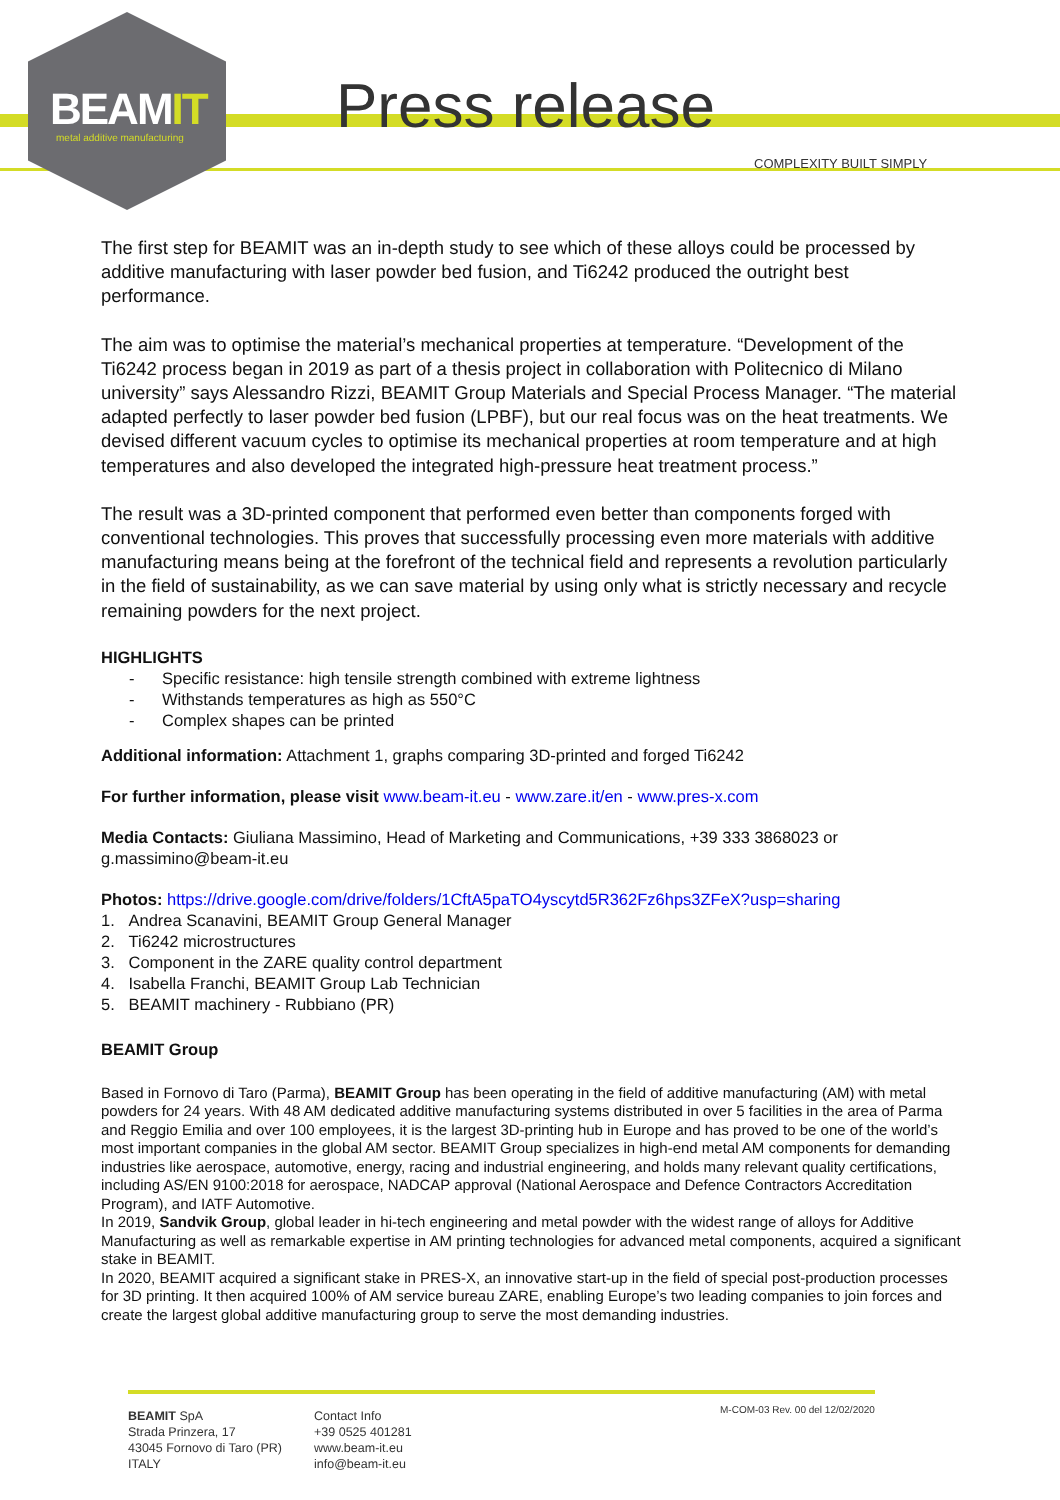BEAMIT
metal additive manufacturing Press release
COMPLEXITY BUILT SIMPLY
The first step for BEAMIT was an in-depth study to see which of these alloys could be processed by additive manufacturing with laser powder bed fusion, and Ti6242 produced the outright best performance.
The aim was to optimise the material’s mechanical properties at temperature. “Development of the Ti6242 process began in 2019 as part of a thesis project in collaboration with Politecnico di Milano university” says Alessandro Rizzi, BEAMIT Group Materials and Special Process Manager. “The material adapted perfectly to laser powder bed fusion (LPBF), but our real focus was on the heat treatments. We devised different vacuum cycles to optimise its mechanical properties at room temperature and at high temperatures and also developed the integrated high-pressure heat treatment process.”
The result was a 3D-printed component that performed even better than components forged with conventional technologies. This proves that successfully processing even more materials with additive manufacturing means being at the forefront of the technical field and represents a revolution particularly in the field of sustainability, as we can save material by using only what is strictly necessary and recycle remaining powders for the next project.
HIGHLIGHTS
- Specific resistance: high tensile strength combined with extreme lightness
- Withstands temperatures as high as 550°C
- Complex shapes can be printed
Additional information: Attachment 1, graphs comparing 3D-printed and forged Ti6242
For further information, please visit www.beam-it.eu - www.zare.it/en - www.pres-x.com
Media Contacts: Giuliana Massimino, Head of Marketing and Communications, +39 333 3868023 or g.massimino@beam-it.eu
Photos: https://drive.google.com/drive/folders/1CftA5paTO4yscytd5R362Fz6hps3ZFeX?usp=sharing
1. Andrea Scanavini, BEAMIT Group General Manager
2. Ti6242 microstructures
3. Component in the ZARE quality control department
4. Isabella Franchi, BEAMIT Group Lab Technician
5. BEAMIT machinery - Rubbiano (PR)
BEAMIT Group
Based in Fornovo di Taro (Parma), BEAMIT Group has been operating in the field of additive manufacturing (AM) with metal powders for 24 years. With 48 AM dedicated additive manufacturing systems distributed in over 5 facilities in the area of Parma and Reggio Emilia and over 100 employees, it is the largest 3D-printing hub in Europe and has proved to be one of the world’s most important companies in the global AM sector. BEAMIT Group specializes in high-end metal AM components for demanding industries like aerospace, automotive, energy, racing and industrial engineering, and holds many relevant quality certifications, including AS/EN 9100:2018 for aerospace, NADCAP approval (National Aerospace and Defence Contractors Accreditation Program), and IATF Automotive.
In 2019, Sandvik Group, global leader in hi-tech engineering and metal powder with the widest range of alloys for Additive Manufacturing as well as remarkable expertise in AM printing technologies for advanced metal components, acquired a significant stake in BEAMIT.
In 2020, BEAMIT acquired a significant stake in PRES-X, an innovative start-up in the field of special post-production processes for 3D printing. It then acquired 100% of AM service bureau ZARE, enabling Europe’s two leading companies to join forces and create the largest global additive manufacturing group to serve the most demanding industries.
BEAMIT SpA
Strada Prinzera, 17
43045 Fornovo di Taro (PR)
ITALY
Contact Info
+39 0525 401281
www.beam-it.eu
info@beam-it.eu
M-COM-03 Rev. 00 del 12/02/2020